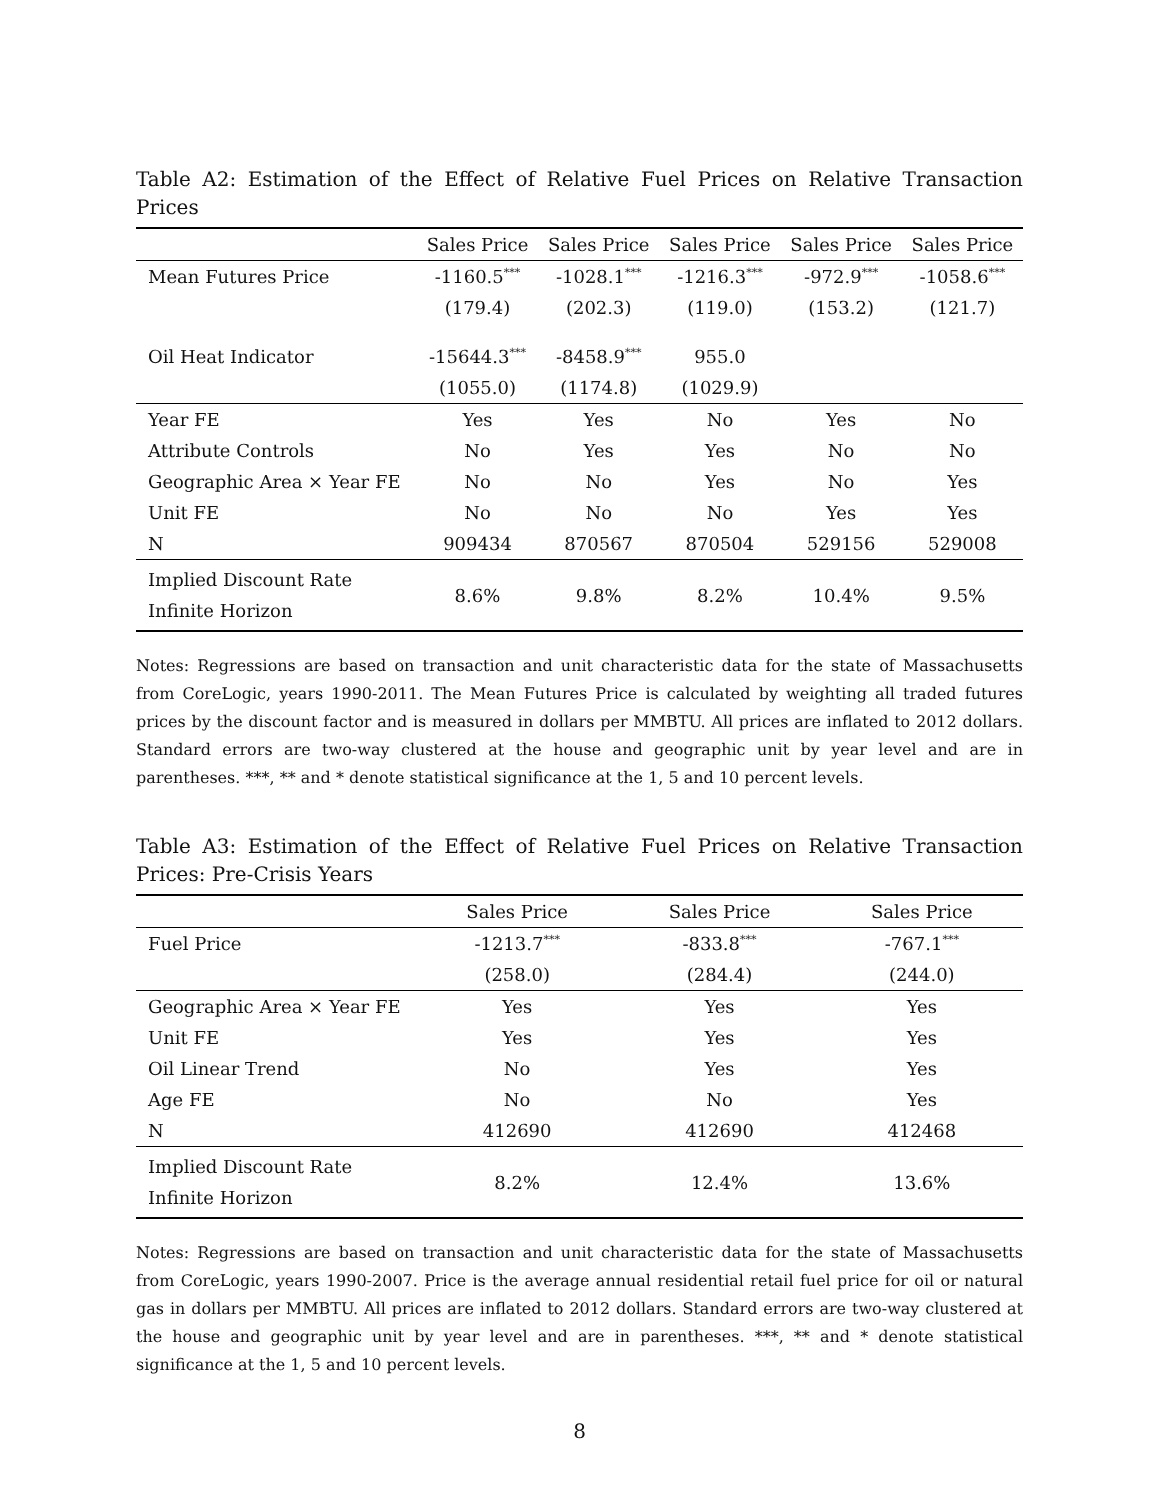Table A2: Estimation of the Effect of Relative Fuel Prices on Relative Transaction Prices
| | Sales Price | Sales Price | Sales Price | Sales Price | Sales Price |
| --- | --- | --- | --- | --- | --- |
| Mean Futures Price | -1160.5<sup>***</sup> | -1028.1<sup>***</sup> | -1216.3<sup>***</sup> | -972.9<sup>***</sup> | -1058.6<sup>***</sup> |
| | (179.4) | (202.3) | (119.0) | (153.2) | (121.7) |
| Oil Heat Indicator | -15644.3<sup>***</sup> | -8458.9<sup>***</sup> | 955.0 | | |
| | (1055.0) | (1174.8) | (1029.9) | | |
| Year FE | Yes | Yes | No | Yes | No |
| Attribute Controls | No | Yes | Yes | No | No |
| Geographic Area × Year FE | No | No | Yes | No | Yes |
| Unit FE | No | No | No | Yes | Yes |
| N | 909434 | 870567 | 870504 | 529156 | 529008 |
| Implied Discount Rate Infinite Horizon | 8.6% | 9.8% | 8.2% | 10.4% | 9.5% |
Notes: Regressions are based on transaction and unit characteristic data for the state of Massachusetts from CoreLogic, years 1990-2011. The Mean Futures Price is calculated by weighting all traded futures prices by the discount factor and is measured in dollars per MMBTU. All prices are inflated to 2012 dollars. Standard errors are two-way clustered at the house and geographic unit by year level and are in parentheses. ***, ** and * denote statistical significance at the 1, 5 and 10 percent levels.
Table A3: Estimation of the Effect of Relative Fuel Prices on Relative Transaction Prices: Pre-Crisis Years
| | Sales Price | Sales Price | Sales Price |
| --- | --- | --- | --- |
| Fuel Price | -1213.7<sup>***</sup> | -833.8<sup>***</sup> | -767.1<sup>***</sup> |
| | (258.0) | (284.4) | (244.0) |
| Geographic Area × Year FE | Yes | Yes | Yes |
| Unit FE | Yes | Yes | Yes |
| Oil Linear Trend | No | Yes | Yes |
| Age FE | No | No | Yes |
| N | 412690 | 412690 | 412468 |
| Implied Discount Rate Infinite Horizon | 8.2% | 12.4% | 13.6% |
Notes: Regressions are based on transaction and unit characteristic data for the state of Massachusetts from CoreLogic, years 1990-2007. Price is the average annual residential retail fuel price for oil or natural gas in dollars per MMBTU. All prices are inflated to 2012 dollars. Standard errors are two-way clustered at the house and geographic unit by year level and are in parentheses. ***, ** and * denote statistical significance at the 1, 5 and 10 percent levels.
8